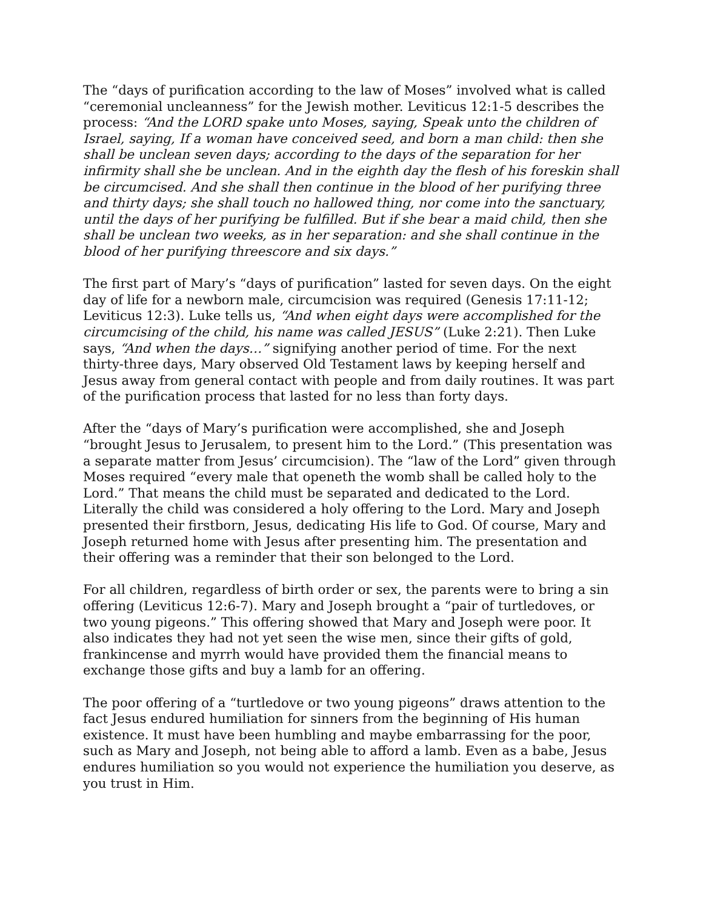The “days of purification according to the law of Moses” involved what is called “ceremonial uncleanness” for the Jewish mother. Leviticus 12:1-5 describes the process: “And the LORD spake unto Moses, saying, Speak unto the children of Israel, saying, If a woman have conceived seed, and born a man child: then she shall be unclean seven days; according to the days of the separation for her infirmity shall she be unclean. And in the eighth day the flesh of his foreskin shall be circumcised. And she shall then continue in the blood of her purifying three and thirty days; she shall touch no hallowed thing, nor come into the sanctuary, until the days of her purifying be fulfilled. But if she bear a maid child, then she shall be unclean two weeks, as in her separation: and she shall continue in the blood of her purifying threescore and six days.”
The first part of Mary’s “days of purification” lasted for seven days. On the eight day of life for a newborn male, circumcision was required (Genesis 17:11-12; Leviticus 12:3). Luke tells us, “And when eight days were accomplished for the circumcising of the child, his name was called JESUS” (Luke 2:21). Then Luke says, “And when the days…” signifying another period of time. For the next thirty-three days, Mary observed Old Testament laws by keeping herself and Jesus away from general contact with people and from daily routines. It was part of the purification process that lasted for no less than forty days.
After the “days of Mary’s purification were accomplished, she and Joseph “brought Jesus to Jerusalem, to present him to the Lord.” (This presentation was a separate matter from Jesus’ circumcision). The “law of the Lord” given through Moses required “every male that openeth the womb shall be called holy to the Lord.” That means the child must be separated and dedicated to the Lord. Literally the child was considered a holy offering to the Lord. Mary and Joseph presented their firstborn, Jesus, dedicating His life to God. Of course, Mary and Joseph returned home with Jesus after presenting him. The presentation and their offering was a reminder that their son belonged to the Lord.
For all children, regardless of birth order or sex, the parents were to bring a sin offering (Leviticus 12:6-7). Mary and Joseph brought a “pair of turtledoves, or two young pigeons.” This offering showed that Mary and Joseph were poor. It also indicates they had not yet seen the wise men, since their gifts of gold, frankincense and myrrh would have provided them the financial means to exchange those gifts and buy a lamb for an offering.
The poor offering of a “turtledove or two young pigeons” draws attention to the fact Jesus endured humiliation for sinners from the beginning of His human existence. It must have been humbling and maybe embarrassing for the poor, such as Mary and Joseph, not being able to afford a lamb. Even as a babe, Jesus endures humiliation so you would not experience the humiliation you deserve, as you trust in Him.